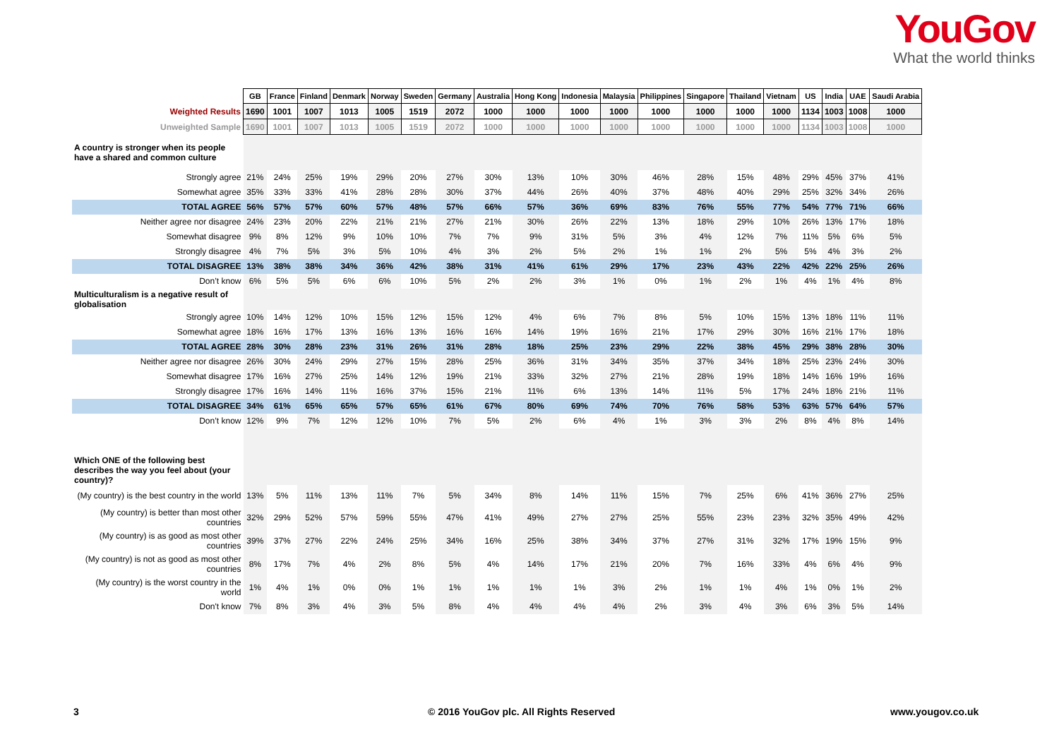YouGov
What the world thinks
| | GB | France | Finland | Denmark | Norway | Sweden | Germany | Australia | Hong Kong | Indonesia | Malaysia | Philippines | Singapore | Thailand | Vietnam | US | India | UAE | Saudi Arabia |
| Weighted Results | 1690 | 1001 | 1007 | 1013 | 1005 | 1519 | 2072 | 1000 | 1000 | 1000 | 1000 | 1000 | 1000 | 1000 | 1000 | 1134 | 1003 | 1008 | 1000 |
| Unweighted Sample | 1690 | 1001 | 1007 | 1013 | 1005 | 1519 | 2072 | 1000 | 1000 | 1000 | 1000 | 1000 | 1000 | 1000 | 1000 | 1134 | 1003 | 1008 | 1000 |
| A country is stronger when its people have a shared and common culture | | | | | | | | | | | | | | | | | | | |
| Strongly agree | 21% | 24% | 25% | 19% | 29% | 20% | 27% | 30% | 13% | 10% | 30% | 46% | 28% | 15% | 48% | 29% | 45% | 37% | 41% |
| Somewhat agree | 35% | 33% | 33% | 41% | 28% | 28% | 30% | 37% | 44% | 26% | 40% | 37% | 48% | 40% | 29% | 25% | 32% | 34% | 26% |
| TOTAL AGREE | 56% | 57% | 57% | 60% | 57% | 48% | 57% | 66% | 57% | 36% | 69% | 83% | 76% | 55% | 77% | 54% | 77% | 71% | 66% |
| Neither agree nor disagree | 24% | 23% | 20% | 22% | 21% | 21% | 27% | 21% | 30% | 26% | 22% | 13% | 18% | 29% | 10% | 26% | 13% | 17% | 18% |
| Somewhat disagree | 9% | 8% | 12% | 9% | 10% | 10% | 7% | 7% | 9% | 31% | 5% | 3% | 4% | 12% | 7% | 11% | 5% | 6% | 5% |
| Strongly disagree | 4% | 7% | 5% | 3% | 5% | 10% | 4% | 3% | 2% | 5% | 2% | 1% | 1% | 2% | 5% | 5% | 4% | 3% | 2% |
| TOTAL DISAGREE | 13% | 38% | 38% | 34% | 36% | 42% | 38% | 31% | 41% | 61% | 29% | 17% | 23% | 43% | 22% | 42% | 22% | 25% | 26% |
| Don’t know | 6% | 5% | 5% | 6% | 6% | 10% | 5% | 2% | 2% | 3% | 1% | 0% | 1% | 2% | 1% | 4% | 1% | 4% | 8% |
| Multiculturalism is a negative result of globalisation | | | | | | | | | | | | | | | | | | | |
| Strongly agree | 10% | 14% | 12% | 10% | 15% | 12% | 15% | 12% | 4% | 6% | 7% | 8% | 5% | 10% | 15% | 13% | 18% | 11% | 11% |
| Somewhat agree | 18% | 16% | 17% | 13% | 16% | 13% | 16% | 16% | 14% | 19% | 16% | 21% | 17% | 29% | 30% | 16% | 21% | 17% | 18% |
| TOTAL AGREE | 28% | 30% | 28% | 23% | 31% | 26% | 31% | 28% | 18% | 25% | 23% | 29% | 22% | 38% | 45% | 29% | 38% | 28% | 30% |
| Neither agree nor disagree | 26% | 30% | 24% | 29% | 27% | 15% | 28% | 25% | 36% | 31% | 34% | 35% | 37% | 34% | 18% | 25% | 23% | 24% | 30% |
| Somewhat disagree | 17% | 16% | 27% | 25% | 14% | 12% | 19% | 21% | 33% | 32% | 27% | 21% | 28% | 19% | 18% | 14% | 16% | 19% | 16% |
| Strongly disagree | 17% | 16% | 14% | 11% | 16% | 37% | 15% | 21% | 11% | 6% | 13% | 14% | 11% | 5% | 17% | 24% | 18% | 21% | 11% |
| TOTAL DISAGREE | 34% | 61% | 65% | 65% | 57% | 65% | 61% | 67% | 80% | 69% | 74% | 70% | 76% | 58% | 53% | 63% | 57% | 64% | 57% |
| Don’t know | 12% | 9% | 7% | 12% | 12% | 10% | 7% | 5% | 2% | 6% | 4% | 1% | 3% | 3% | 2% | 8% | 4% | 8% | 14% |
| Which ONE of the following best describes the way you feel about (your country)? | | | | | | | | | | | | | | | | | | | |
| (My country) is the best country in the world | 13% | 5% | 11% | 13% | 11% | 7% | 5% | 34% | 8% | 14% | 11% | 15% | 7% | 25% | 6% | 41% | 36% | 27% | 25% |
| (My country) is better than most other countries | 32% | 29% | 52% | 57% | 59% | 55% | 47% | 41% | 49% | 27% | 27% | 25% | 55% | 23% | 23% | 32% | 35% | 49% | 42% |
| (My country) is as good as most other countries | 39% | 37% | 27% | 22% | 24% | 25% | 34% | 16% | 25% | 38% | 34% | 37% | 27% | 31% | 32% | 17% | 19% | 15% | 9% |
| (My country) is not as good as most other countries | 8% | 17% | 7% | 4% | 2% | 8% | 5% | 4% | 14% | 17% | 21% | 20% | 7% | 16% | 33% | 4% | 6% | 4% | 9% |
| (My country) is the worst country in the world | 1% | 4% | 1% | 0% | 0% | 1% | 1% | 1% | 1% | 1% | 3% | 2% | 1% | 1% | 4% | 1% | 0% | 1% | 2% |
| Don't know | 7% | 8% | 3% | 4% | 3% | 5% | 8% | 4% | 4% | 4% | 4% | 2% | 3% | 4% | 3% | 6% | 3% | 5% | 14% |
3
© 2016 YouGov plc. All Rights Reserved
www.yougov.co.uk